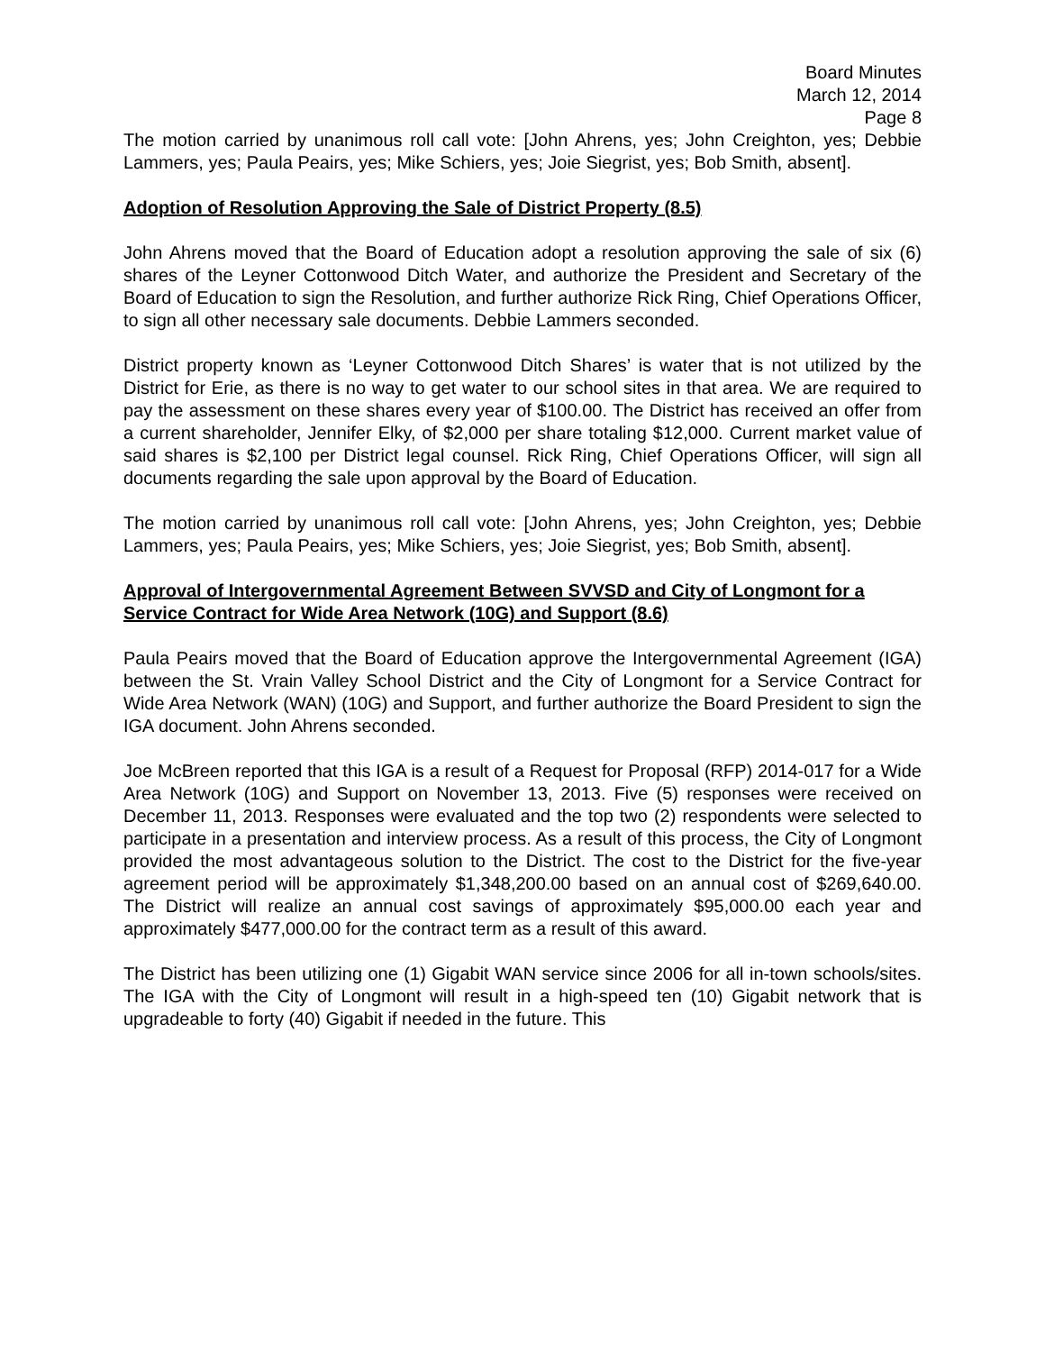Board Minutes
March 12, 2014
Page 8
The motion carried by unanimous roll call vote: [John Ahrens, yes; John Creighton, yes; Debbie Lammers, yes; Paula Peairs, yes; Mike Schiers, yes; Joie Siegrist, yes; Bob Smith, absent].
Adoption of Resolution Approving the Sale of District Property (8.5)
John Ahrens moved that the Board of Education adopt a resolution approving the sale of six (6) shares of the Leyner Cottonwood Ditch Water, and authorize the President and Secretary of the Board of Education to sign the Resolution, and further authorize Rick Ring, Chief Operations Officer, to sign all other necessary sale documents. Debbie Lammers seconded.
District property known as ‘Leyner Cottonwood Ditch Shares’ is water that is not utilized by the District for Erie, as there is no way to get water to our school sites in that area. We are required to pay the assessment on these shares every year of $100.00. The District has received an offer from a current shareholder, Jennifer Elky, of $2,000 per share totaling $12,000. Current market value of said shares is $2,100 per District legal counsel. Rick Ring, Chief Operations Officer, will sign all documents regarding the sale upon approval by the Board of Education.
The motion carried by unanimous roll call vote: [John Ahrens, yes; John Creighton, yes; Debbie Lammers, yes; Paula Peairs, yes; Mike Schiers, yes; Joie Siegrist, yes; Bob Smith, absent].
Approval of Intergovernmental Agreement Between SVVSD and City of Longmont for a Service Contract for Wide Area Network (10G) and Support (8.6)
Paula Peairs moved that the Board of Education approve the Intergovernmental Agreement (IGA) between the St. Vrain Valley School District and the City of Longmont for a Service Contract for Wide Area Network (WAN) (10G) and Support, and further authorize the Board President to sign the IGA document. John Ahrens seconded.
Joe McBreen reported that this IGA is a result of a Request for Proposal (RFP) 2014-017 for a Wide Area Network (10G) and Support on November 13, 2013. Five (5) responses were received on December 11, 2013. Responses were evaluated and the top two (2) respondents were selected to participate in a presentation and interview process. As a result of this process, the City of Longmont provided the most advantageous solution to the District. The cost to the District for the five-year agreement period will be approximately $1,348,200.00 based on an annual cost of $269,640.00. The District will realize an annual cost savings of approximately $95,000.00 each year and approximately $477,000.00 for the contract term as a result of this award.
The District has been utilizing one (1) Gigabit WAN service since 2006 for all in-town schools/sites. The IGA with the City of Longmont will result in a high-speed ten (10) Gigabit network that is upgradeable to forty (40) Gigabit if needed in the future. This